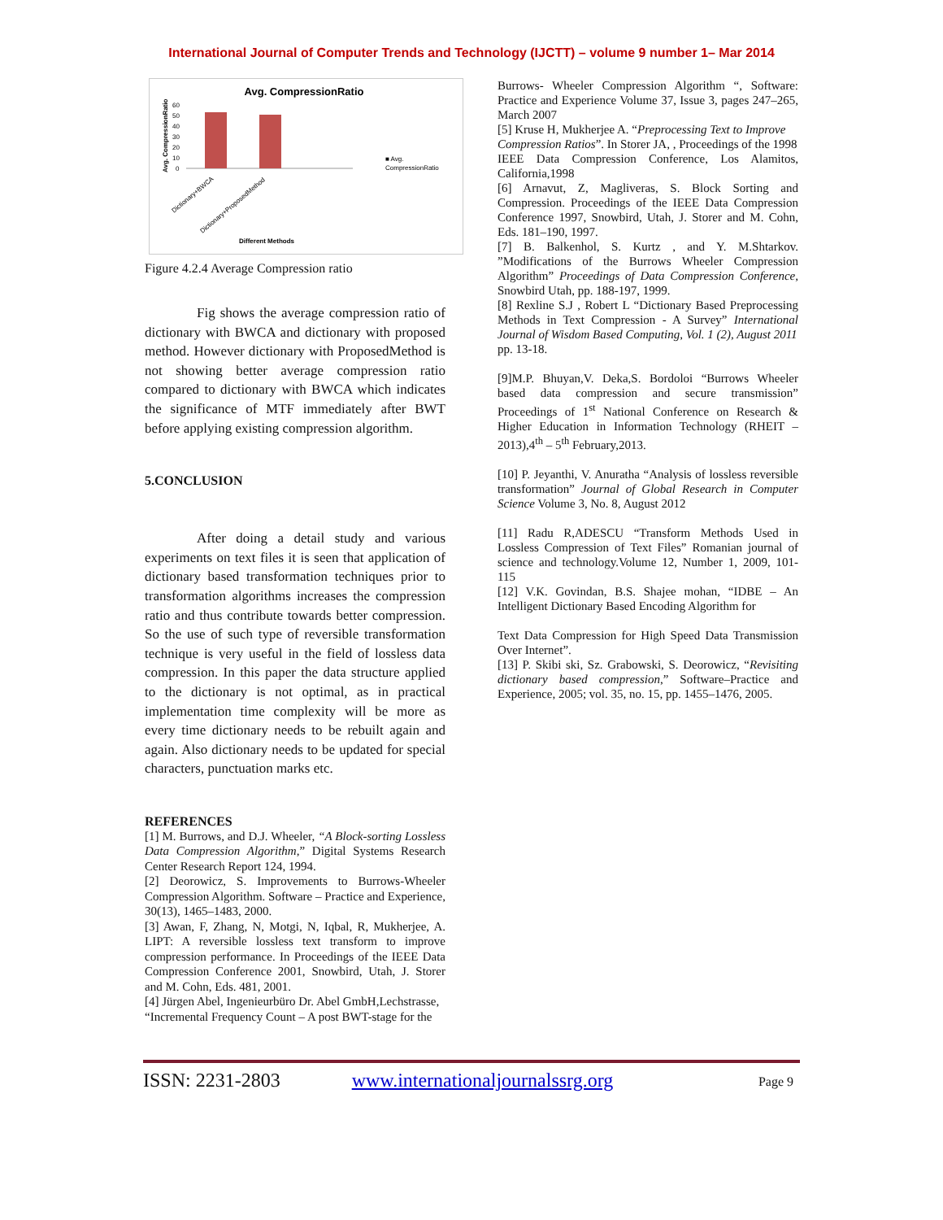International Journal of Computer Trends and Technology (IJCTT) – volume 9 number 1– Mar 2014
Avg. CompressionRatio
60
50
40
30
20
10
0
■ Avg.
CompressionRatio
Different Methods
Dictionary+BWCA
Dictionary+ProposedMethod
Avg. CompressionRatio
Figure 4.2.4 Average Compression ratio
Fig shows the average compression ratio of dictionary with BWCA and dictionary with proposed method. However dictionary with ProposedMethod is not showing better average compression ratio compared to dictionary with BWCA which indicates the significance of MTF immediately after BWT before applying existing compression algorithm.
5.CONCLUSION
After doing a detail study and various experiments on text files it is seen that application of dictionary based transformation techniques prior to transformation algorithms increases the compression ratio and thus contribute towards better compression. So the use of such type of reversible transformation technique is very useful in the field of lossless data compression. In this paper the data structure applied to the dictionary is not optimal, as in practical implementation time complexity will be more as every time dictionary needs to be rebuilt again and again. Also dictionary needs to be updated for special characters, punctuation marks etc.
REFERENCES
[1] M. Burrows, and D.J. Wheeler, “A Block-sorting Lossless Data Compression Algorithm,” Digital Systems Research Center Research Report 124, 1994.
[2] Deorowicz, S. Improvements to Burrows-Wheeler Compression Algorithm. Software – Practice and Experience, 30(13), 1465–1483, 2000.
[3] Awan, F, Zhang, N, Motgi, N, Iqbal, R, Mukherjee, A. LIPT: A reversible lossless text transform to improve compression performance. In Proceedings of the IEEE Data Compression Conference 2001, Snowbird, Utah, J. Storer and M. Cohn, Eds. 481, 2001.
[4] Jürgen Abel, Ingenieurbüro Dr. Abel GmbH,Lechstrasse,
“Incremental Frequency Count – A post BWT-stage for the
Burrows- Wheeler Compression Algorithm “, Software: Practice and Experience Volume 37, Issue 3, pages 247–265, March 2007
[5] Kruse H, Mukherjee A. “Preprocessing Text to Improve
Compression Ratios”. In Storer JA, , Proceedings of the 1998
IEEE Data Compression Conference, Los Alamitos, California,1998
[6] Arnavut, Z, Magliveras, S. Block Sorting and Compression. Proceedings of the IEEE Data Compression Conference 1997, Snowbird, Utah, J. Storer and M. Cohn, Eds. 181–190, 1997.
[7] B. Balkenhol, S. Kurtz , and Y. M.Shtarkov. ”Modifications of the Burrows Wheeler Compression Algorithm” Proceedings of Data Compression Conference, Snowbird Utah, pp. 188-197, 1999.
[8] Rexline S.J , Robert L “Dictionary Based Preprocessing Methods in Text Compression - A Survey” International Journal of Wisdom Based Computing, Vol. 1 (2), August 2011
pp. 13-18.
[9]M.P. Bhuyan,V. Deka,S. Bordoloi “Burrows Wheeler based data compression and secure transmission” Proceedings of 1<sup>st</sup> National Conference on Research & Higher Education in Information Technology (RHEIT – 2013),4<sup>th</sup> – 5<sup>th</sup> February,2013.
[10] P. Jeyanthi, V. Anuratha “Analysis of lossless reversible transformation” Journal of Global Research in Computer Science Volume 3, No. 8, August 2012
[11] Radu R,ADESCU “Transform Methods Used in Lossless Compression of Text Files” Romanian journal of science and technology.Volume 12, Number 1, 2009, 101-115
[12] V.K. Govindan, B.S. Shajee mohan, “IDBE – An Intelligent Dictionary Based Encoding Algorithm for
Text Data Compression for High Speed Data Transmission Over Internet”.
[13] P. Skibi ski, Sz. Grabowski, S. Deorowicz, “Revisiting dictionary based compression,” Software–Practice and Experience, 2005; vol. 35, no. 15, pp. 1455–1476, 2005.
ISSN: 2231-2803 www.internationaljournalssrg.org Page 9